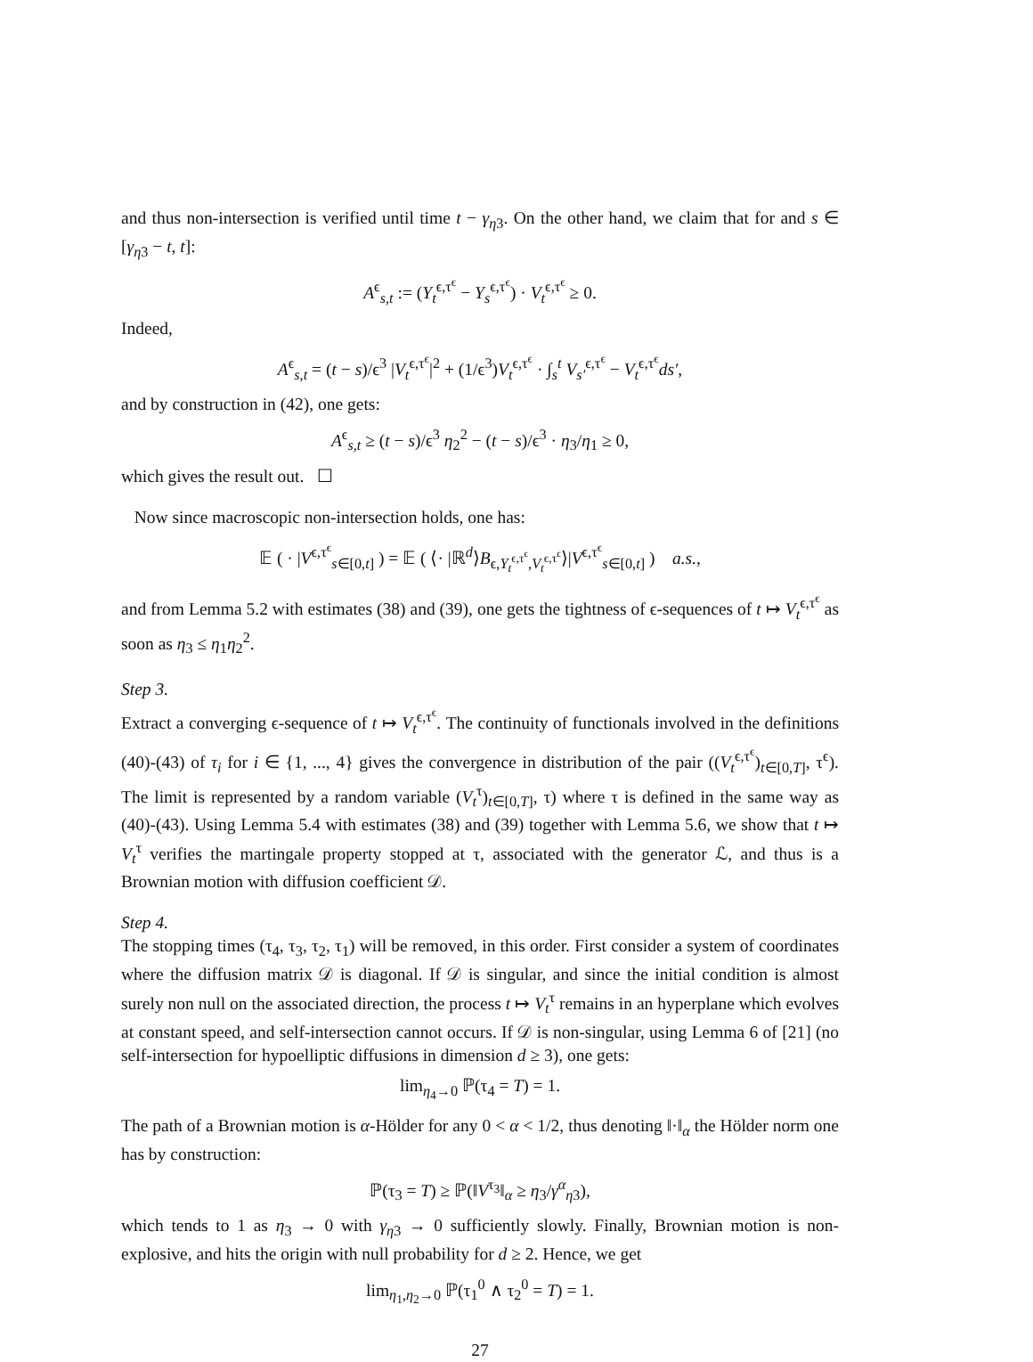and thus non-intersection is verified until time t − γ<sub>η3</sub>. On the other hand, we claim that for and s ∈ [γ<sub>η3</sub> − t, t]:
A<sup>ϵ</sup><sub>s,t</sub> := (Y<sub>t</sub><sup>ϵ,τ<sup>ϵ</sup></sup> − Y<sub>s</sub><sup>ϵ,τ<sup>ϵ</sup></sup>) · V<sub>t</sub><sup>ϵ,τ<sup>ϵ</sup></sup> ≥ 0.
Indeed,
A<sup>ϵ</sup><sub>s,t</sub> = (t − s)/ϵ<sup>3</sup> |V<sub>t</sub><sup>ϵ,τ<sup>ϵ</sup></sup>|<sup>2</sup> + (1/ϵ<sup>3</sup>)V<sub>t</sub><sup>ϵ,τ<sup>ϵ</sup></sup> · ∫<sub>s</sub><sup>t</sup> V<sub>s′</sub><sup>ϵ,τ<sup>ϵ</sup></sup> − V<sub>t</sub><sup>ϵ,τ<sup>ϵ</sup></sup>ds′,
and by construction in (42), one gets:
A<sup>ϵ</sup><sub>s,t</sub> ≥ (t − s)/ϵ<sup>3</sup> η<sub>2</sub><sup>2</sup> − (t − s)/ϵ<sup>3</sup> · η<sub>3</sub>/η<sub>1</sub> ≥ 0,
which gives the result out. ☐
Now since macroscopic non-intersection holds, one has:
𝔼 ( · |V<sup>ϵ,τ<sup>ϵ</sup></sup><sub>s∈[0,t]</sub> ) = 𝔼 ( ⟨· |ℝ<sup>d</sup>⟩B<sub>ϵ,Y<sub>t</sub><sup>ϵ,τ<sup>ϵ</sup></sup>,V<sub>t</sub><sup>ϵ,τ<sup>ϵ</sup></sup></sub>⟩|V<sup>ϵ,τ<sup>ϵ</sup></sup><sub>s∈[0,t]</sub> ) a.s.,
and from Lemma 5.2 with estimates (38) and (39), one gets the tightness of ϵ-sequences of t ↦ V<sub>t</sub><sup>ϵ,τ<sup>ϵ</sup></sup> as soon as η<sub>3</sub> ≤ η<sub>1</sub>η<sub>2</sub><sup>2</sup>.
Step 3.
Extract a converging ϵ-sequence of t ↦ V<sub>t</sub><sup>ϵ,τ<sup>ϵ</sup></sup>. The continuity of functionals involved in the definitions (40)-(43) of τ<sub>i</sub> for i ∈ {1, ..., 4} gives the convergence in distribution of the pair ((V<sub>t</sub><sup>ϵ,τ<sup>ϵ</sup></sup>)<sub>t∈[0,T]</sub>, τ<sup>ϵ</sup>). The limit is represented by a random variable (V<sub>t</sub><sup>τ</sup>)<sub>t∈[0,T]</sub>, τ) where τ is defined in the same way as (40)-(43). Using Lemma 5.4 with estimates (38) and (39) together with Lemma 5.6, we show that t ↦ V<sub>t</sub><sup>τ</sup> verifies the martingale property stopped at τ, associated with the generator ℒ, and thus is a Brownian motion with diffusion coefficient 𝒟.
Step 4.
The stopping times (τ<sub>4</sub>, τ<sub>3</sub>, τ<sub>2</sub>, τ<sub>1</sub>) will be removed, in this order. First consider a system of coordinates where the diffusion matrix 𝒟 is diagonal. If 𝒟 is singular, and since the initial condition is almost surely non null on the associated direction, the process t ↦ V<sub>t</sub><sup>τ</sup> remains in an hyperplane which evolves at constant speed, and self-intersection cannot occurs. If 𝒟 is non-singular, using Lemma 6 of [21] (no self-intersection for hypoelliptic diffusions in dimension d ≥ 3), one gets:
lim<sub>η<sub>4</sub>→0</sub> ℙ(τ<sub>4</sub> = T) = 1.
The path of a Brownian motion is α-Hölder for any 0 < α < 1/2, thus denoting ‖·‖<sub>α</sub> the Hölder norm one has by construction:
ℙ(τ<sub>3</sub> = T) ≥ ℙ(‖V<sup>τ<sub>3</sub></sup>‖<sub>α</sub> ≥ η<sub>3</sub>/γ<sup>α</sup><sub>η3</sub>),
which tends to 1 as η<sub>3</sub> → 0 with γ<sub>η3</sub> → 0 sufficiently slowly. Finally, Brownian motion is non-explosive, and hits the origin with null probability for d ≥ 2. Hence, we get
lim<sub>η<sub>1</sub>,η<sub>2</sub>→0</sub> ℙ(τ<sub>1</sub><sup>0</sup> ∧ τ<sub>2</sub><sup>0</sup> = T) = 1.
27